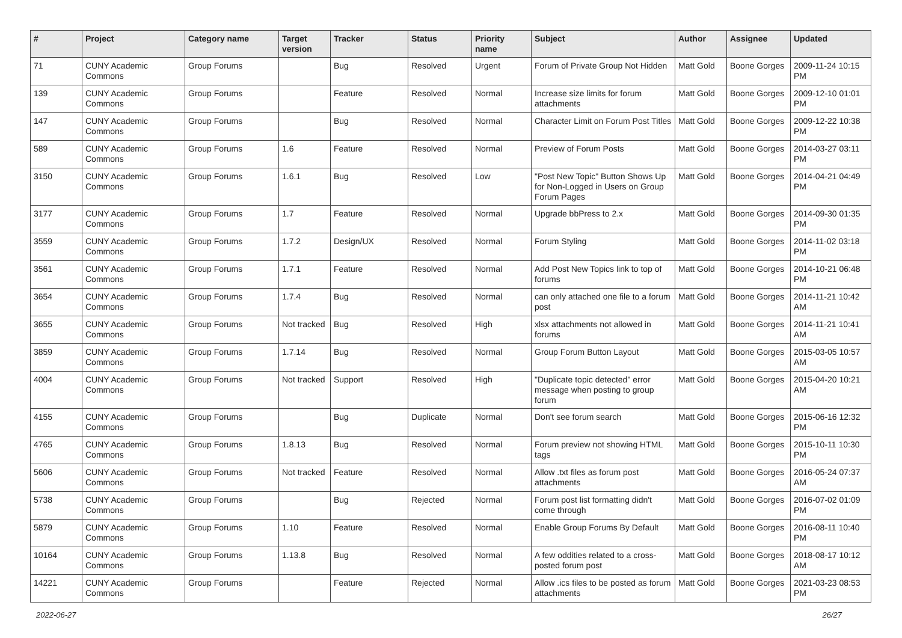| # | Project | Category name | Target version | Tracker | Status | Priority name | Subject | Author | Assignee | Updated |
| --- | --- | --- | --- | --- | --- | --- | --- | --- | --- | --- |
| 71 | CUNY Academic Commons | Group Forums | | Bug | Resolved | Urgent | Forum of Private Group Not Hidden | Matt Gold | Boone Gorges | 2009-11-24 10:15 PM |
| 139 | CUNY Academic Commons | Group Forums | | Feature | Resolved | Normal | Increase size limits for forum attachments | Matt Gold | Boone Gorges | 2009-12-10 01:01 PM |
| 147 | CUNY Academic Commons | Group Forums | | Bug | Resolved | Normal | Character Limit on Forum Post Titles | Matt Gold | Boone Gorges | 2009-12-22 10:38 PM |
| 589 | CUNY Academic Commons | Group Forums | 1.6 | Feature | Resolved | Normal | Preview of Forum Posts | Matt Gold | Boone Gorges | 2014-03-27 03:11 PM |
| 3150 | CUNY Academic Commons | Group Forums | 1.6.1 | Bug | Resolved | Low | "Post New Topic" Button Shows Up for Non-Logged in Users on Group Forum Pages | Matt Gold | Boone Gorges | 2014-04-21 04:49 PM |
| 3177 | CUNY Academic Commons | Group Forums | 1.7 | Feature | Resolved | Normal | Upgrade bbPress to 2.x | Matt Gold | Boone Gorges | 2014-09-30 01:35 PM |
| 3559 | CUNY Academic Commons | Group Forums | 1.7.2 | Design/UX | Resolved | Normal | Forum Styling | Matt Gold | Boone Gorges | 2014-11-02 03:18 PM |
| 3561 | CUNY Academic Commons | Group Forums | 1.7.1 | Feature | Resolved | Normal | Add Post New Topics link to top of forums | Matt Gold | Boone Gorges | 2014-10-21 06:48 PM |
| 3654 | CUNY Academic Commons | Group Forums | 1.7.4 | Bug | Resolved | Normal | can only attached one file to a forum post | Matt Gold | Boone Gorges | 2014-11-21 10:42 AM |
| 3655 | CUNY Academic Commons | Group Forums | Not tracked | Bug | Resolved | High | xlsx attachments not allowed in forums | Matt Gold | Boone Gorges | 2014-11-21 10:41 AM |
| 3859 | CUNY Academic Commons | Group Forums | 1.7.14 | Bug | Resolved | Normal | Group Forum Button Layout | Matt Gold | Boone Gorges | 2015-03-05 10:57 AM |
| 4004 | CUNY Academic Commons | Group Forums | Not tracked | Support | Resolved | High | "Duplicate topic detected" error message when posting to group forum | Matt Gold | Boone Gorges | 2015-04-20 10:21 AM |
| 4155 | CUNY Academic Commons | Group Forums | | Bug | Duplicate | Normal | Don't see forum search | Matt Gold | Boone Gorges | 2015-06-16 12:32 PM |
| 4765 | CUNY Academic Commons | Group Forums | 1.8.13 | Bug | Resolved | Normal | Forum preview not showing HTML tags | Matt Gold | Boone Gorges | 2015-10-11 10:30 PM |
| 5606 | CUNY Academic Commons | Group Forums | Not tracked | Feature | Resolved | Normal | Allow .txt files as forum post attachments | Matt Gold | Boone Gorges | 2016-05-24 07:37 AM |
| 5738 | CUNY Academic Commons | Group Forums | | Bug | Rejected | Normal | Forum post list formatting didn't come through | Matt Gold | Boone Gorges | 2016-07-02 01:09 PM |
| 5879 | CUNY Academic Commons | Group Forums | 1.10 | Feature | Resolved | Normal | Enable Group Forums By Default | Matt Gold | Boone Gorges | 2016-08-11 10:40 PM |
| 10164 | CUNY Academic Commons | Group Forums | 1.13.8 | Bug | Resolved | Normal | A few oddities related to a cross-posted forum post | Matt Gold | Boone Gorges | 2018-08-17 10:12 AM |
| 14221 | CUNY Academic Commons | Group Forums | | Feature | Rejected | Normal | Allow .ics files to be posted as forum attachments | Matt Gold | Boone Gorges | 2021-03-23 08:53 PM |
2022-06-27 26/27